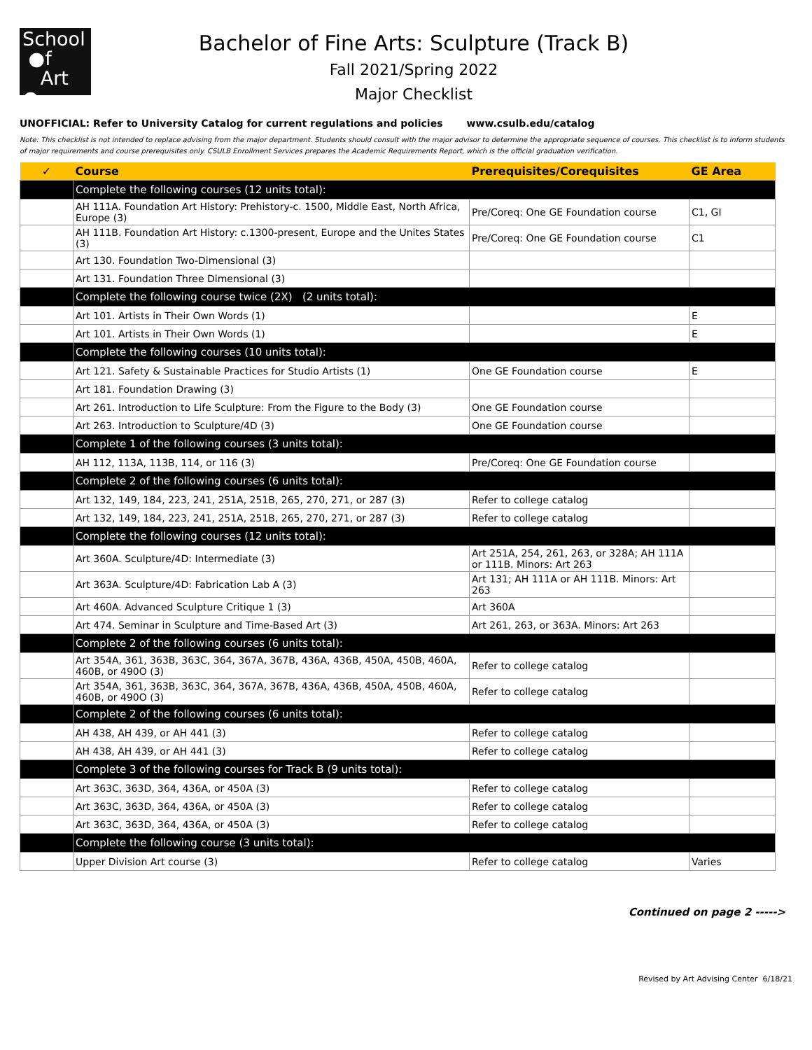School
●f
Art ●
Bachelor of Fine Arts: Sculpture (Track B)
Fall 2021/Spring 2022
Major Checklist
UNOFFICIAL: Refer to University Catalog for current regulations and policies www.csulb.edu/catalog
Note: This checklist is not intended to replace advising from the major department. Students should consult with the major advisor to determine the appropriate sequence of courses. This checklist is to inform students of major requirements and course prerequisites only. CSULB Enrollment Services prepares the Academic Requirements Report, which is the official graduation verification.
| ✓ | Course | Prerequisites/Corequisites | GE Area |
| --- | --- | --- | --- |
| | Complete the following courses (12 units total): | | |
| | AH 111A. Foundation Art History: Prehistory-c. 1500, Middle East, North Africa, Europe (3) | Pre/Coreq: One GE Foundation course | C1, GI |
| | AH 111B. Foundation Art History: c.1300-present, Europe and the Unites States (3) | Pre/Coreq: One GE Foundation course | C1 |
| | Art 130. Foundation Two-Dimensional (3) | | |
| | Art 131. Foundation Three Dimensional (3) | | |
| | Complete the following course twice (2X) (2 units total): | | |
| | Art 101. Artists in Their Own Words (1) | | E |
| | Art 101. Artists in Their Own Words (1) | | E |
| | Complete the following courses (10 units total): | | |
| | Art 121. Safety & Sustainable Practices for Studio Artists (1) | One GE Foundation course | E |
| | Art 181. Foundation Drawing (3) | | |
| | Art 261. Introduction to Life Sculpture: From the Figure to the Body (3) | One GE Foundation course | |
| | Art 263. Introduction to Sculpture/4D (3) | One GE Foundation course | |
| | Complete 1 of the following courses (3 units total): | | |
| | AH 112, 113A, 113B, 114, or 116 (3) | Pre/Coreq: One GE Foundation course | |
| | Complete 2 of the following courses (6 units total): | | |
| | Art 132, 149, 184, 223, 241, 251A, 251B, 265, 270, 271, or 287 (3) | Refer to college catalog | |
| | Art 132, 149, 184, 223, 241, 251A, 251B, 265, 270, 271, or 287 (3) | Refer to college catalog | |
| | Complete the following courses (12 units total): | | |
| | Art 360A. Sculpture/4D: Intermediate (3) | Art 251A, 254, 261, 263, or 328A; AH 111A or 111B. Minors: Art 263 | |
| | Art 363A. Sculpture/4D: Fabrication Lab A (3) | Art 131; AH 111A or AH 111B. Minors: Art 263 | |
| | Art 460A. Advanced Sculpture Critique 1 (3) | Art 360A | |
| | Art 474. Seminar in Sculpture and Time-Based Art (3) | Art 261, 263, or 363A. Minors: Art 263 | |
| | Complete 2 of the following courses (6 units total): | | |
| | Art 354A, 361, 363B, 363C, 364, 367A, 367B, 436A, 436B, 450A, 450B, 460A, 460B, or 490O (3) | Refer to college catalog | |
| | Art 354A, 361, 363B, 363C, 364, 367A, 367B, 436A, 436B, 450A, 450B, 460A, 460B, or 490O (3) | Refer to college catalog | |
| | Complete 2 of the following courses (6 units total): | | |
| | AH 438, AH 439, or AH 441 (3) | Refer to college catalog | |
| | AH 438, AH 439, or AH 441 (3) | Refer to college catalog | |
| | Complete 3 of the following courses for Track B (9 units total): | | |
| | Art 363C, 363D, 364, 436A, or 450A (3) | Refer to college catalog | |
| | Art 363C, 363D, 364, 436A, or 450A (3) | Refer to college catalog | |
| | Art 363C, 363D, 364, 436A, or 450A (3) | Refer to college catalog | |
| | Complete the following course (3 units total): | | |
| | Upper Division Art course (3) | Refer to college catalog | Varies |
Continued on page 2 ----->
Revised by Art Advising Center 6/18/21